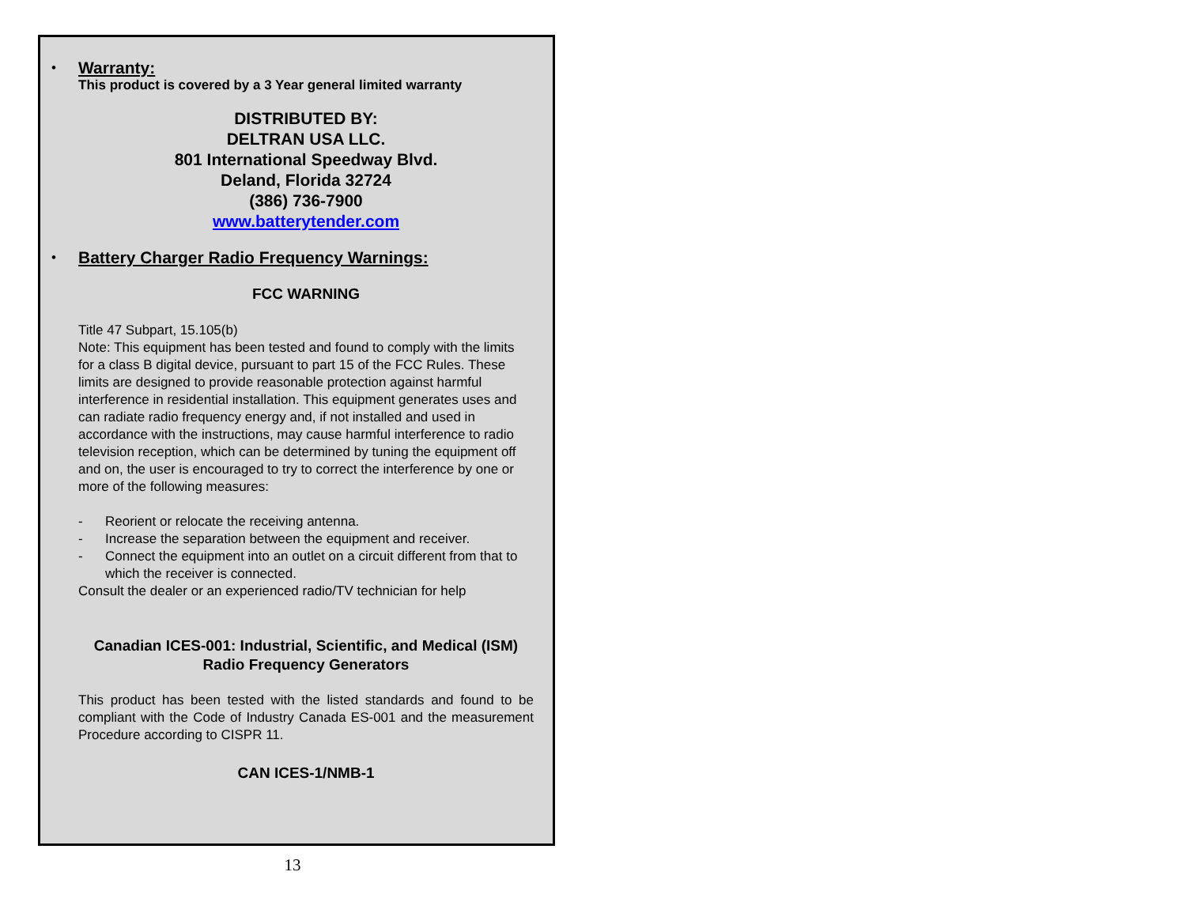•
Warranty:
This product is covered by a 3 Year general limited warranty
DISTRIBUTED BY:
DELTRAN USA LLC.
801 International Speedway Blvd.
Deland, Florida 32724
(386) 736-7900
www.batterytender.com
•
Battery Charger Radio Frequency Warnings:
FCC WARNING
Title 47 Subpart, 15.105(b)
Note: This equipment has been tested and found to comply with the limits for a class B digital device, pursuant to part 15 of the FCC Rules. These limits are designed to provide reasonable protection against harmful interference in residential installation. This equipment generates uses and can radiate radio frequency energy and, if not installed and used in accordance with the instructions, may cause harmful interference to radio television reception, which can be determined by tuning the equipment off and on, the user is encouraged to try to correct the interference by one or more of the following measures:
- Reorient or relocate the receiving antenna.
- Increase the separation between the equipment and receiver.
- Connect the equipment into an outlet on a circuit different from that to which the receiver is connected.
Consult the dealer or an experienced radio/TV technician for help
Canadian ICES-001: Industrial, Scientific, and Medical (ISM)
Radio Frequency Generators
This product has been tested with the listed standards and found to be compliant with the Code of Industry Canada ES-001 and the measurement Procedure according to CISPR 11.
CAN ICES-1/NMB-1
13